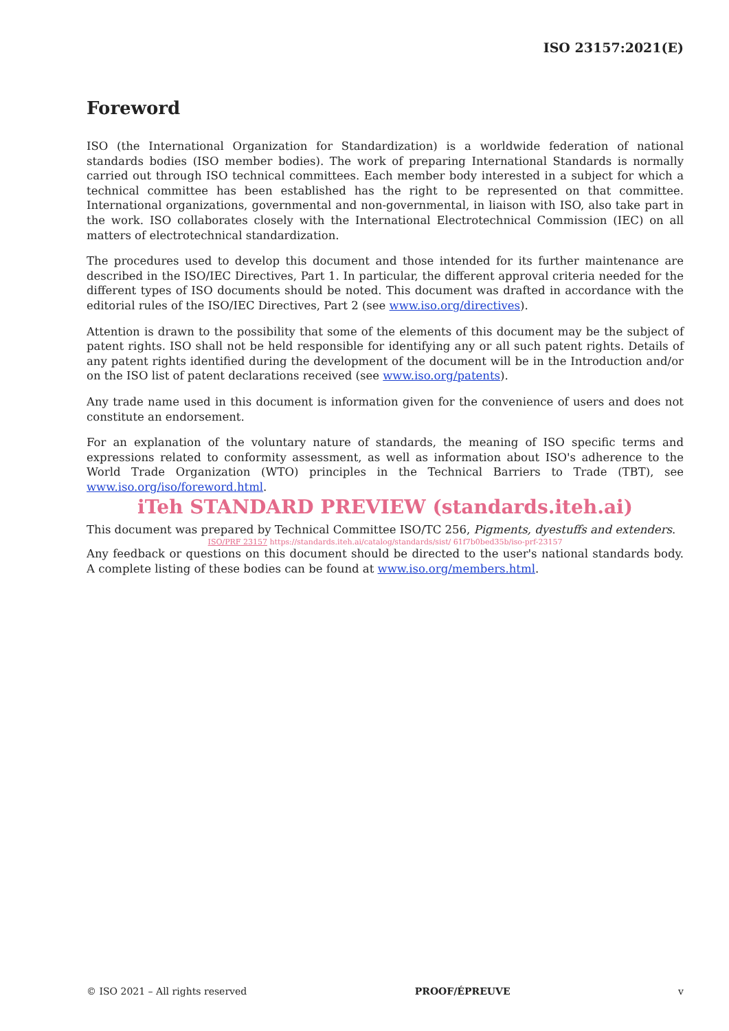ISO 23157:2021(E)
Foreword
ISO (the International Organization for Standardization) is a worldwide federation of national standards bodies (ISO member bodies). The work of preparing International Standards is normally carried out through ISO technical committees. Each member body interested in a subject for which a technical committee has been established has the right to be represented on that committee. International organizations, governmental and non-governmental, in liaison with ISO, also take part in the work. ISO collaborates closely with the International Electrotechnical Commission (IEC) on all matters of electrotechnical standardization.
The procedures used to develop this document and those intended for its further maintenance are described in the ISO/IEC Directives, Part 1. In particular, the different approval criteria needed for the different types of ISO documents should be noted. This document was drafted in accordance with the editorial rules of the ISO/IEC Directives, Part 2 (see www.iso.org/directives).
Attention is drawn to the possibility that some of the elements of this document may be the subject of patent rights. ISO shall not be held responsible for identifying any or all such patent rights. Details of any patent rights identified during the development of the document will be in the Introduction and/or on the ISO list of patent declarations received (see www.iso.org/patents).
Any trade name used in this document is information given for the convenience of users and does not constitute an endorsement.
For an explanation of the voluntary nature of standards, the meaning of ISO specific terms and expressions related to conformity assessment, as well as information about ISO's adherence to the World Trade Organization (WTO) principles in the Technical Barriers to Trade (TBT), see www.iso.org/iso/foreword.html.
iTeh STANDARD PREVIEW (standards.iteh.ai)
This document was prepared by Technical Committee ISO/TC 256, Pigments, dyestuffs and extenders.
ISO/PRF 23157 https://standards.iteh.ai/catalog/standards/sist/ 61f7b0bed35b/iso-prf-23157
Any feedback or questions on this document should be directed to the user's national standards body. A complete listing of these bodies can be found at www.iso.org/members.html.
© ISO 2021 – All rights reserved PROOF/ÉPREUVE v